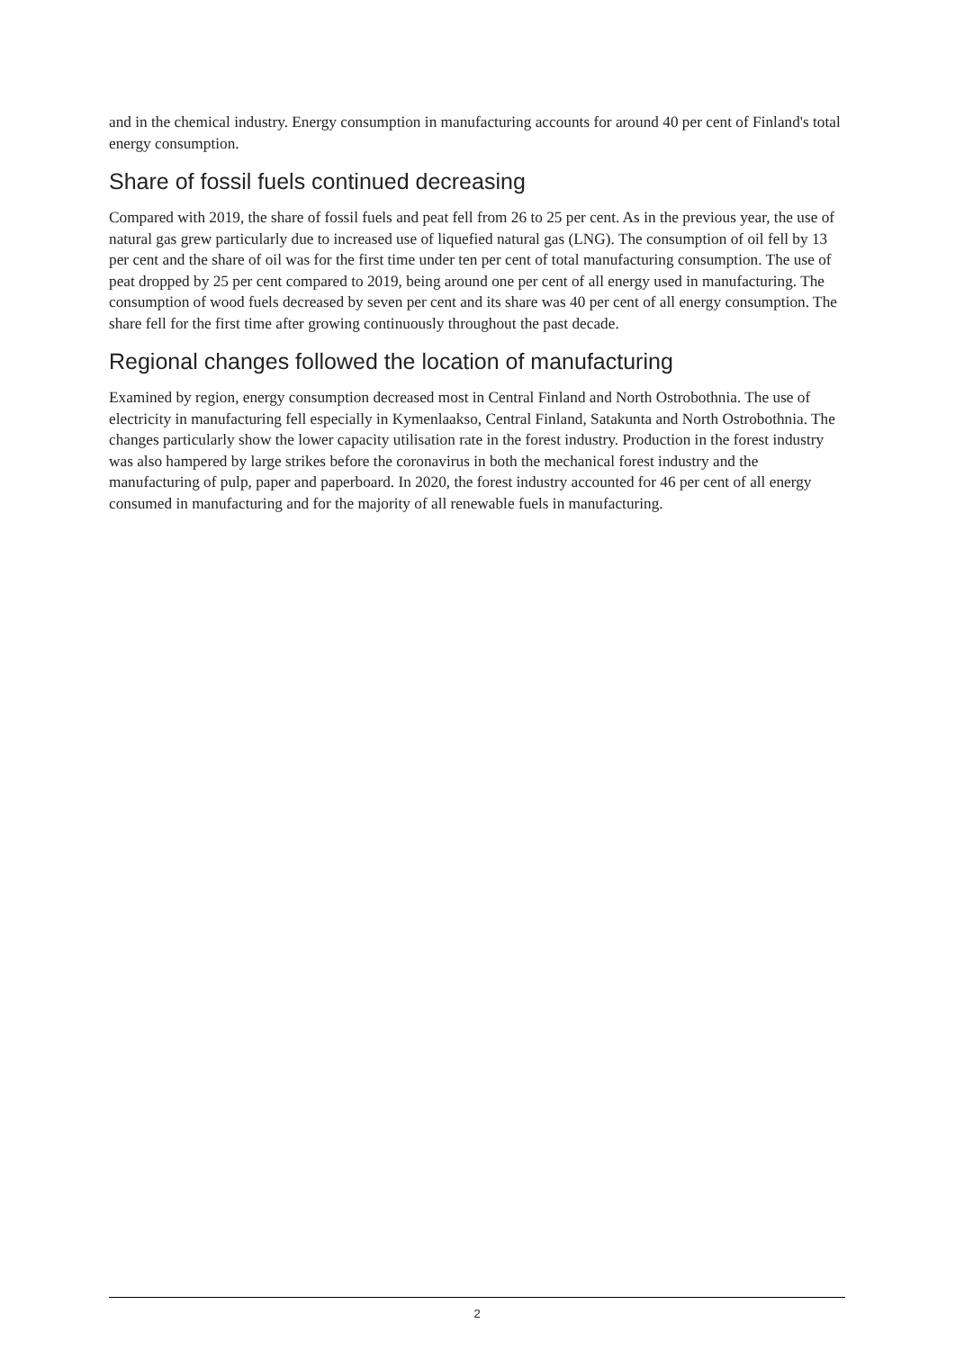and in the chemical industry. Energy consumption in manufacturing accounts for around 40 per cent of Finland's total energy consumption.
Share of fossil fuels continued decreasing
Compared with 2019, the share of fossil fuels and peat fell from 26 to 25 per cent. As in the previous year, the use of natural gas grew particularly due to increased use of liquefied natural gas (LNG). The consumption of oil fell by 13 per cent and the share of oil was for the first time under ten per cent of total manufacturing consumption. The use of peat dropped by 25 per cent compared to 2019, being around one per cent of all energy used in manufacturing. The consumption of wood fuels decreased by seven per cent and its share was 40 per cent of all energy consumption. The share fell for the first time after growing continuously throughout the past decade.
Regional changes followed the location of manufacturing
Examined by region, energy consumption decreased most in Central Finland and North Ostrobothnia. The use of electricity in manufacturing fell especially in Kymenlaakso, Central Finland, Satakunta and North Ostrobothnia. The changes particularly show the lower capacity utilisation rate in the forest industry. Production in the forest industry was also hampered by large strikes before the coronavirus in both the mechanical forest industry and the manufacturing of pulp, paper and paperboard. In 2020, the forest industry accounted for 46 per cent of all energy consumed in manufacturing and for the majority of all renewable fuels in manufacturing.
2